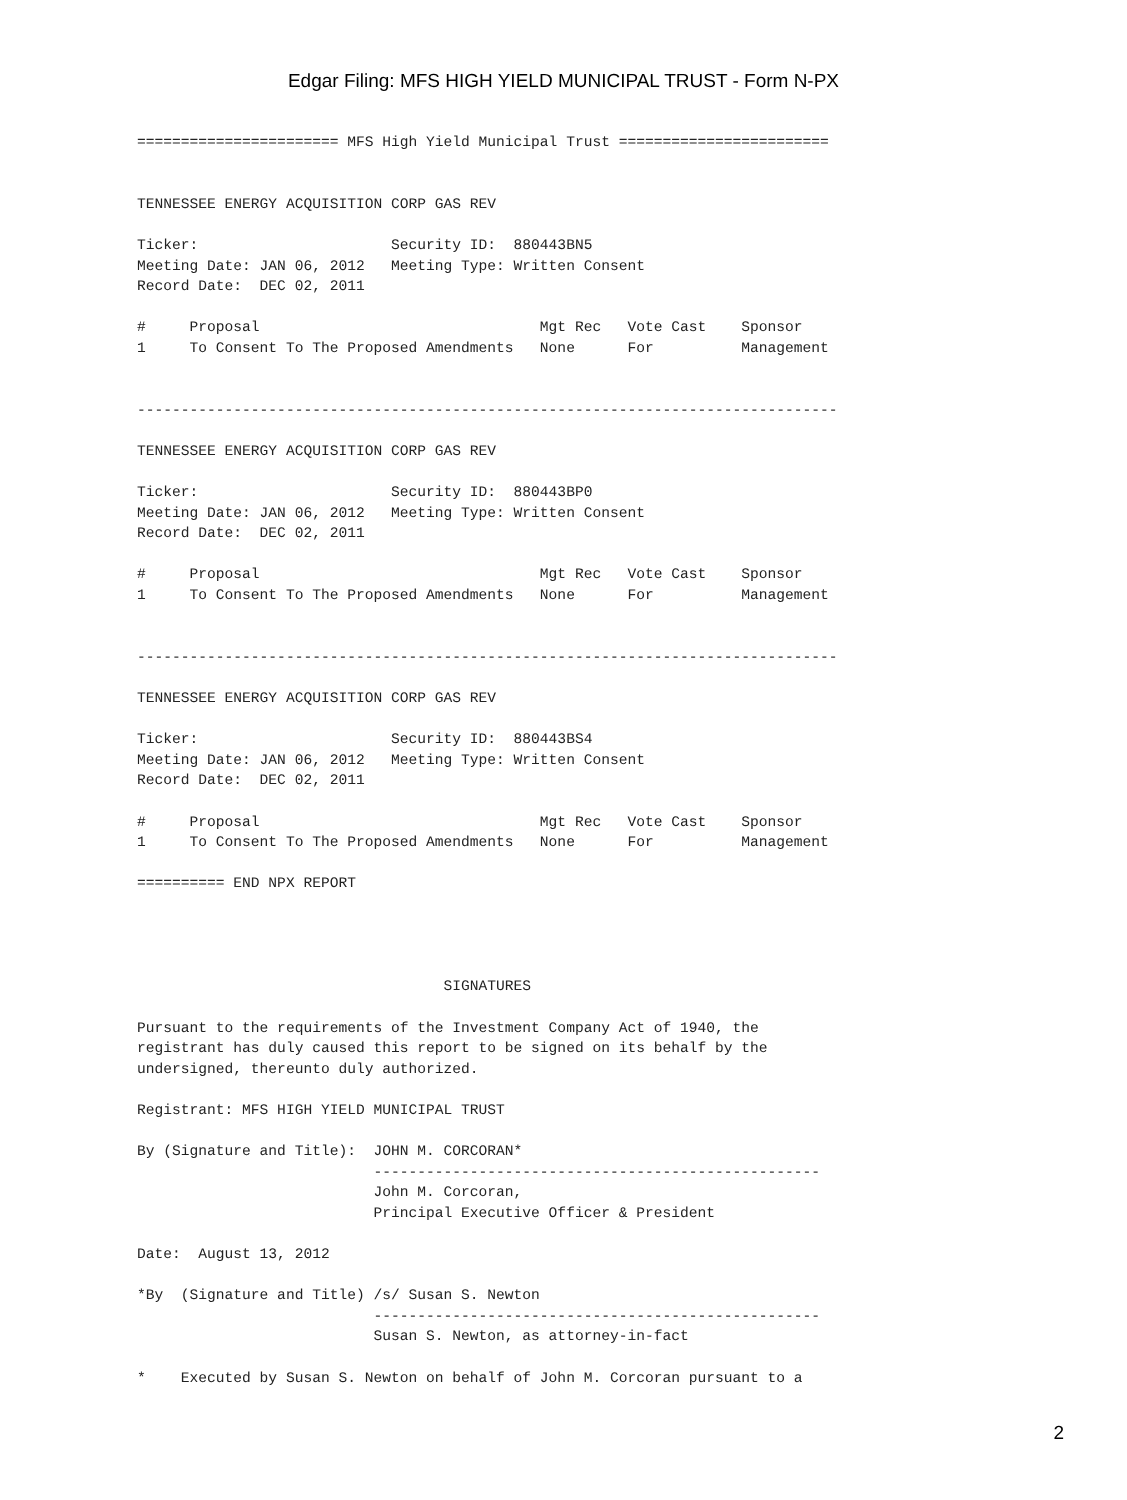Edgar Filing: MFS HIGH YIELD MUNICIPAL TRUST - Form N-PX
======================= MFS High Yield Municipal Trust ========================


TENNESSEE ENERGY ACQUISITION CORP GAS REV

Ticker:                      Security ID:  880443BN5
Meeting Date: JAN 06, 2012   Meeting Type: Written Consent
Record Date:  DEC 02, 2011

#     Proposal                                Mgt Rec   Vote Cast    Sponsor
1     To Consent To The Proposed Amendments   None      For          Management


--------------------------------------------------------------------------------

TENNESSEE ENERGY ACQUISITION CORP GAS REV

Ticker:                      Security ID:  880443BP0
Meeting Date: JAN 06, 2012   Meeting Type: Written Consent
Record Date:  DEC 02, 2011

#     Proposal                                Mgt Rec   Vote Cast    Sponsor
1     To Consent To The Proposed Amendments   None      For          Management


--------------------------------------------------------------------------------

TENNESSEE ENERGY ACQUISITION CORP GAS REV

Ticker:                      Security ID:  880443BS4
Meeting Date: JAN 06, 2012   Meeting Type: Written Consent
Record Date:  DEC 02, 2011

#     Proposal                                Mgt Rec   Vote Cast    Sponsor
1     To Consent To The Proposed Amendments   None      For          Management

========== END NPX REPORT




                                   SIGNATURES

Pursuant to the requirements of the Investment Company Act of 1940, the
registrant has duly caused this report to be signed on its behalf by the
undersigned, thereunto duly authorized.

Registrant: MFS HIGH YIELD MUNICIPAL TRUST

By (Signature and Title):  JOHN M. CORCORAN*
                           ---------------------------------------------------
                           John M. Corcoran,
                           Principal Executive Officer & President

Date:  August 13, 2012

*By  (Signature and Title) /s/ Susan S. Newton
                           ---------------------------------------------------
                           Susan S. Newton, as attorney-in-fact

*    Executed by Susan S. Newton on behalf of John M. Corcoran pursuant to a
2